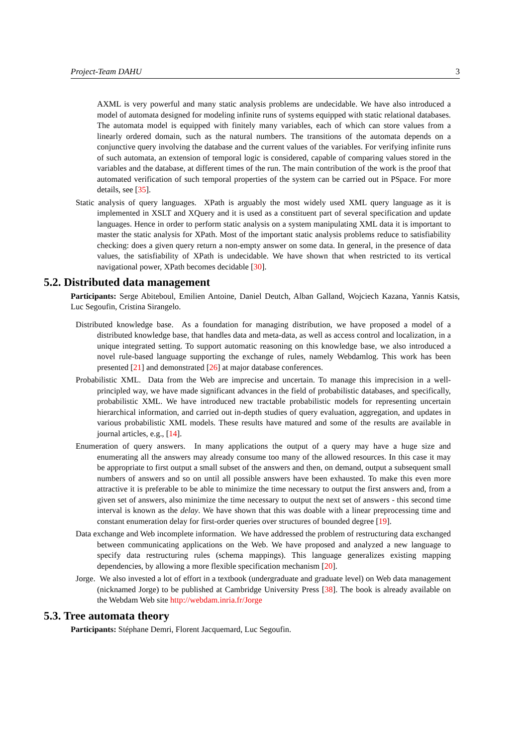Project-Team DAHU 3
AXML is very powerful and many static analysis problems are undecidable. We have also introduced a model of automata designed for modeling infinite runs of systems equipped with static relational databases. The automata model is equipped with finitely many variables, each of which can store values from a linearly ordered domain, such as the natural numbers. The transitions of the automata depends on a conjunctive query involving the database and the current values of the variables. For verifying infinite runs of such automata, an extension of temporal logic is considered, capable of comparing values stored in the variables and the database, at different times of the run. The main contribution of the work is the proof that automated verification of such temporal properties of the system can be carried out in PSpace. For more details, see [35].
Static analysis of query languages. XPath is arguably the most widely used XML query language as it is implemented in XSLT and XQuery and it is used as a constituent part of several specification and update languages. Hence in order to perform static analysis on a system manipulating XML data it is important to master the static analysis for XPath. Most of the important static analysis problems reduce to satisfiability checking: does a given query return a non-empty answer on some data. In general, in the presence of data values, the satisfiability of XPath is undecidable. We have shown that when restricted to its vertical navigational power, XPath becomes decidable [30].
5.2. Distributed data management
Participants: Serge Abiteboul, Emilien Antoine, Daniel Deutch, Alban Galland, Wojciech Kazana, Yannis Katsis, Luc Segoufin, Cristina Sirangelo.
Distributed knowledge base. As a foundation for managing distribution, we have proposed a model of a distributed knowledge base, that handles data and meta-data, as well as access control and localization, in a unique integrated setting. To support automatic reasoning on this knowledge base, we also introduced a novel rule-based language supporting the exchange of rules, namely Webdamlog. This work has been presented [21] and demonstrated [26] at major database conferences.
Probabilistic XML. Data from the Web are imprecise and uncertain. To manage this imprecision in a well-principled way, we have made significant advances in the field of probabilistic databases, and specifically, probabilistic XML. We have introduced new tractable probabilistic models for representing uncertain hierarchical information, and carried out in-depth studies of query evaluation, aggregation, and updates in various probabilistic XML models. These results have matured and some of the results are available in journal articles, e.g., [14].
Enumeration of query answers. In many applications the output of a query may have a huge size and enumerating all the answers may already consume too many of the allowed resources. In this case it may be appropriate to first output a small subset of the answers and then, on demand, output a subsequent small numbers of answers and so on until all possible answers have been exhausted. To make this even more attractive it is preferable to be able to minimize the time necessary to output the first answers and, from a given set of answers, also minimize the time necessary to output the next set of answers - this second time interval is known as the delay. We have shown that this was doable with a linear preprocessing time and constant enumeration delay for first-order queries over structures of bounded degree [19].
Data exchange and Web incomplete information. We have addressed the problem of restructuring data exchanged between communicating applications on the Web. We have proposed and analyzed a new language to specify data restructuring rules (schema mappings). This language generalizes existing mapping dependencies, by allowing a more flexible specification mechanism [20].
Jorge. We also invested a lot of effort in a textbook (undergraduate and graduate level) on Web data management (nicknamed Jorge) to be published at Cambridge University Press [38]. The book is already available on the Webdam Web site http://webdam.inria.fr/Jorge
5.3. Tree automata theory
Participants: Stéphane Demri, Florent Jacquemard, Luc Segoufin.